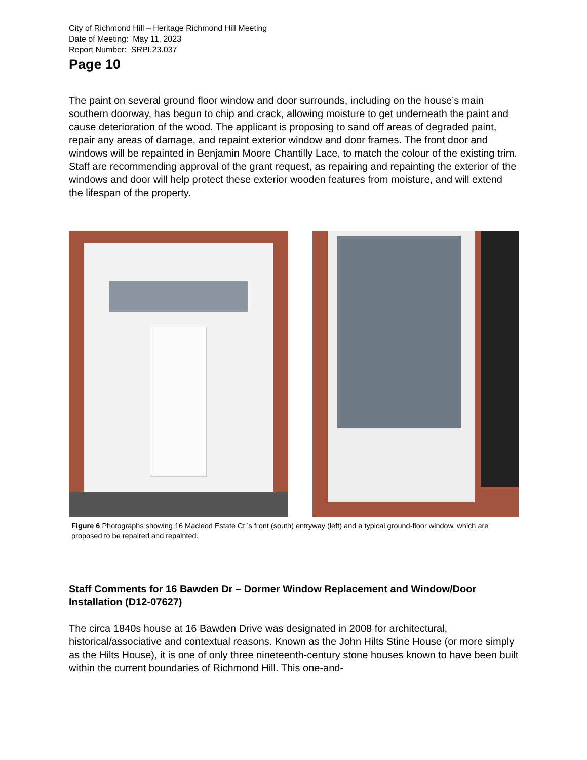City of Richmond Hill – Heritage Richmond Hill Meeting
Date of Meeting: May 11, 2023
Report Number: SRPI.23.037
Page 10
The paint on several ground floor window and door surrounds, including on the house’s main southern doorway, has begun to chip and crack, allowing moisture to get underneath the paint and cause deterioration of the wood. The applicant is proposing to sand off areas of degraded paint, repair any areas of damage, and repaint exterior window and door frames. The front door and windows will be repainted in Benjamin Moore Chantilly Lace, to match the colour of the existing trim. Staff are recommending approval of the grant request, as repairing and repainting the exterior of the windows and door will help protect these exterior wooden features from moisture, and will extend the lifespan of the property.
Figure 6 Photographs showing 16 Macleod Estate Ct.’s front (south) entryway (left) and a typical ground-floor window, which are proposed to be repaired and repainted.
Staff Comments for 16 Bawden Dr – Dormer Window Replacement and Window/Door Installation (D12-07627)
The circa 1840s house at 16 Bawden Drive was designated in 2008 for architectural, historical/associative and contextual reasons. Known as the John Hilts Stine House (or more simply as the Hilts House), it is one of only three nineteenth-century stone houses known to have been built within the current boundaries of Richmond Hill. This one-and-